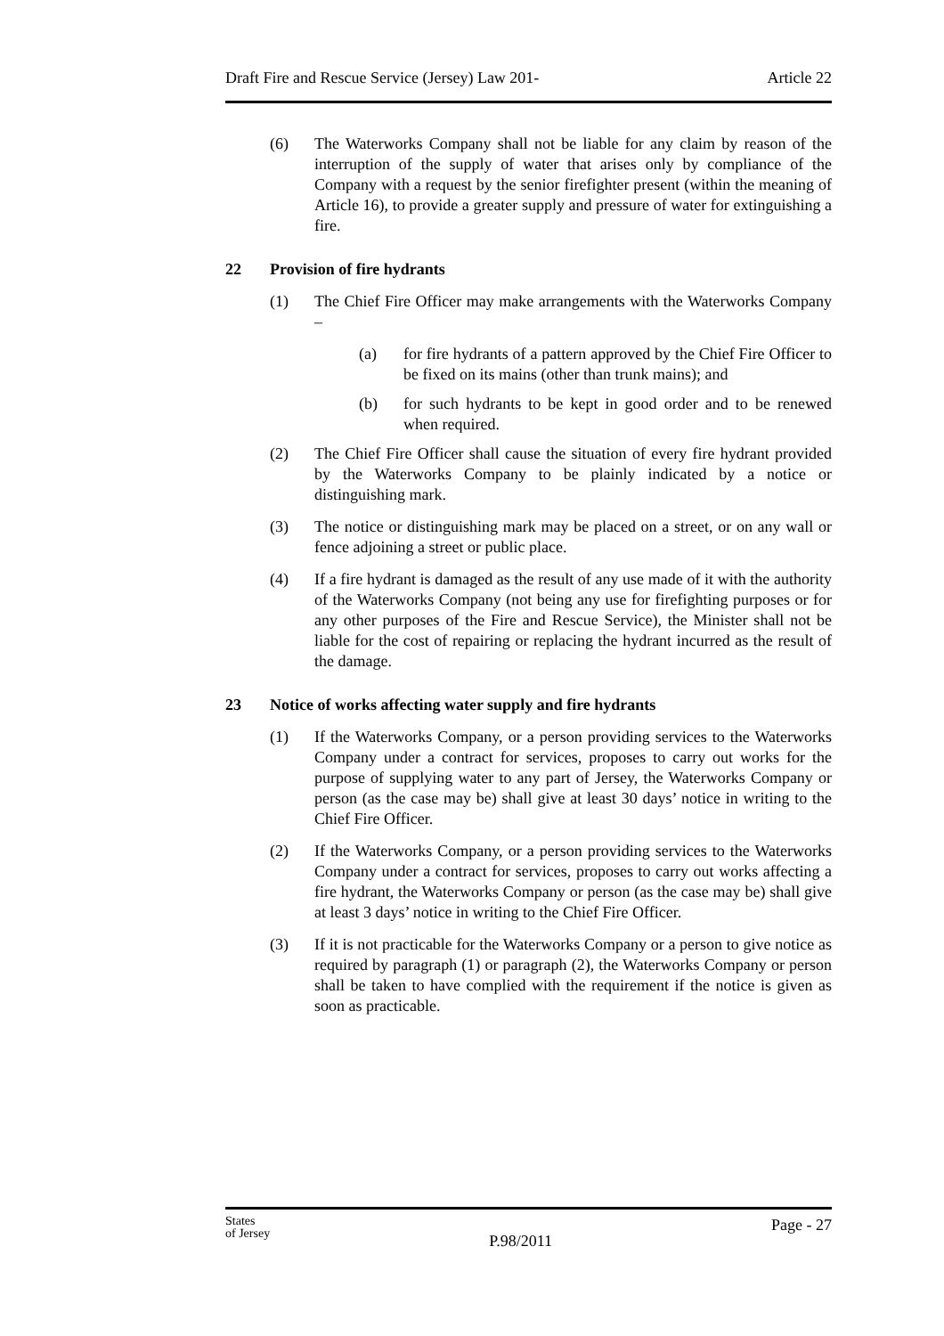Draft Fire and Rescue Service (Jersey) Law 201- Article 22
(6) The Waterworks Company shall not be liable for any claim by reason of the interruption of the supply of water that arises only by compliance of the Company with a request by the senior firefighter present (within the meaning of Article 16), to provide a greater supply and pressure of water for extinguishing a fire.
22 Provision of fire hydrants
(1) The Chief Fire Officer may make arrangements with the Waterworks Company –
(a) for fire hydrants of a pattern approved by the Chief Fire Officer to be fixed on its mains (other than trunk mains); and
(b) for such hydrants to be kept in good order and to be renewed when required.
(2) The Chief Fire Officer shall cause the situation of every fire hydrant provided by the Waterworks Company to be plainly indicated by a notice or distinguishing mark.
(3) The notice or distinguishing mark may be placed on a street, or on any wall or fence adjoining a street or public place.
(4) If a fire hydrant is damaged as the result of any use made of it with the authority of the Waterworks Company (not being any use for firefighting purposes or for any other purposes of the Fire and Rescue Service), the Minister shall not be liable for the cost of repairing or replacing the hydrant incurred as the result of the damage.
23 Notice of works affecting water supply and fire hydrants
(1) If the Waterworks Company, or a person providing services to the Waterworks Company under a contract for services, proposes to carry out works for the purpose of supplying water to any part of Jersey, the Waterworks Company or person (as the case may be) shall give at least 30 days’ notice in writing to the Chief Fire Officer.
(2) If the Waterworks Company, or a person providing services to the Waterworks Company under a contract for services, proposes to carry out works affecting a fire hydrant, the Waterworks Company or person (as the case may be) shall give at least 3 days’ notice in writing to the Chief Fire Officer.
(3) If it is not practicable for the Waterworks Company or a person to give notice as required by paragraph (1) or paragraph (2), the Waterworks Company or person shall be taken to have complied with the requirement if the notice is given as soon as practicable.
States
of Jersey P.98/2011 Page - 27